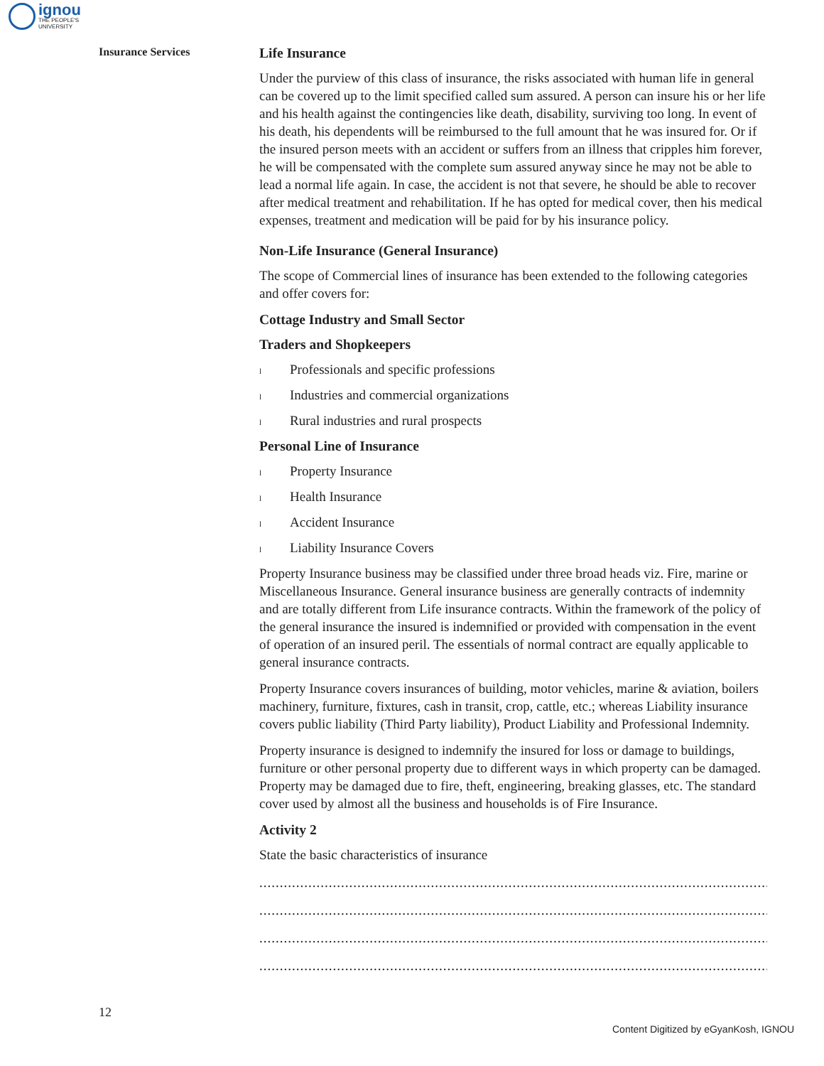ignou
THE PEOPLE'S
UNIVERSITY
Insurance Services
Life Insurance
Under the purview of this class of insurance, the risks associated with human life in general can be covered up to the limit specified called sum assured. A person can insure his or her life and his health against the contingencies like death, disability, surviving too long. In event of his death, his dependents will be reimbursed to the full amount that he was insured for. Or if the insured person meets with an accident or suffers from an illness that cripples him forever, he will be compensated with the complete sum assured anyway since he may not be able to lead a normal life again. In case, the accident is not that severe, he should be able to recover after medical treatment and rehabilitation. If he has opted for medical cover, then his medical expenses, treatment and medication will be paid for by his insurance policy.
Non-Life Insurance (General Insurance)
The scope of Commercial lines of insurance has been extended to the following categories and offer covers for:
Cottage Industry and Small Sector
Traders and Shopkeepers
l Professionals and specific professions
l Industries and commercial organizations
l Rural industries and rural prospects
Personal Line of Insurance
l Property Insurance
l Health Insurance
l Accident Insurance
l Liability Insurance Covers
Property Insurance business may be classified under three broad heads viz. Fire, marine or Miscellaneous Insurance. General insurance business are generally contracts of indemnity and are totally different from Life insurance contracts. Within the framework of the policy of the general insurance the insured is indemnified or provided with compensation in the event of operation of an insured peril. The essentials of normal contract are equally applicable to general insurance contracts.
Property Insurance covers insurances of building, motor vehicles, marine & aviation, boilers machinery, furniture, fixtures, cash in transit, crop, cattle, etc.; whereas Liability insurance covers public liability (Third Party liability), Product Liability and Professional Indemnity.
Property insurance is designed to indemnify the insured for loss or damage to buildings, furniture or other personal property due to different ways in which property can be damaged. Property may be damaged due to fire, theft, engineering, breaking glasses, etc. The standard cover used by almost all the business and households is of Fire Insurance.
Activity 2
State the basic characteristics of insurance
........................................................................................................................................................
........................................................................................................................................................
........................................................................................................................................................
........................................................................................................................................................
12
Content Digitized by eGyanKosh, IGNOU